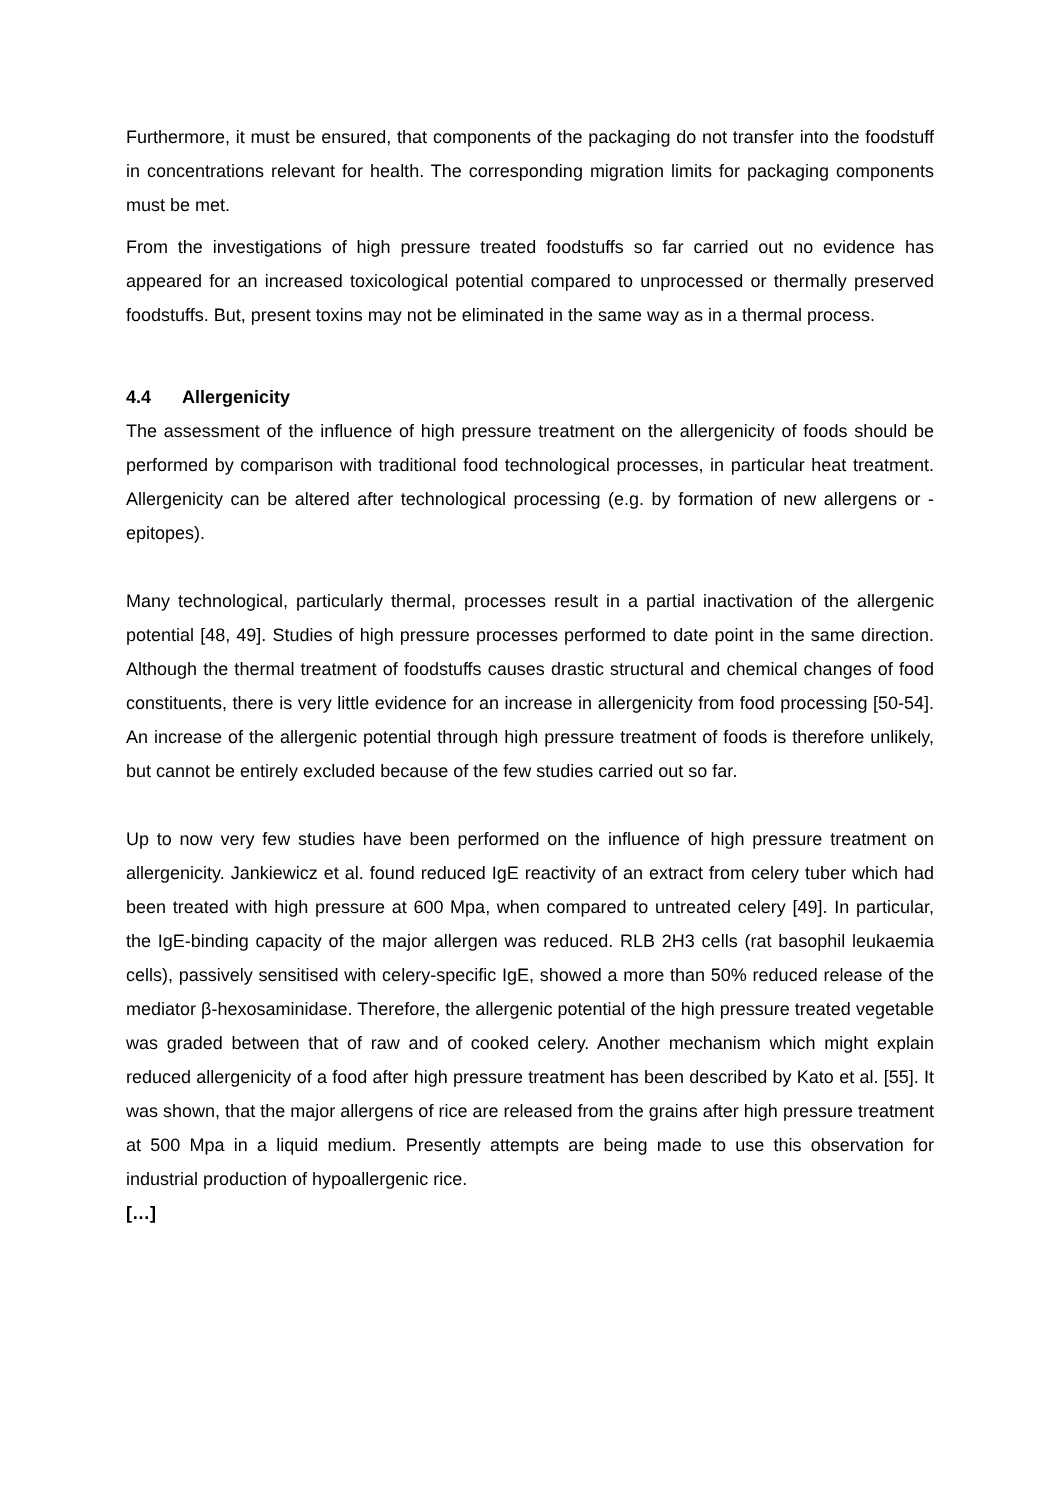Furthermore, it must be ensured, that components of the packaging do not transfer into the foodstuff in concentrations relevant for health. The corresponding migration limits for packaging components must be met.
From the investigations of high pressure treated foodstuffs so far carried out no evidence has appeared for an increased toxicological potential compared to unprocessed or thermally preserved foodstuffs. But, present toxins may not be eliminated in the same way as in a thermal process.
4.4 Allergenicity
The assessment of the influence of high pressure treatment on the allergenicity of foods should be performed by comparison with traditional food technological processes, in particular heat treatment. Allergenicity can be altered after technological processing (e.g. by formation of new allergens or -epitopes).
Many technological, particularly thermal, processes result in a partial inactivation of the allergenic potential [48, 49]. Studies of high pressure processes performed to date point in the same direction. Although the thermal treatment of foodstuffs causes drastic structural and chemical changes of food constituents, there is very little evidence for an increase in allergenicity from food processing [50-54]. An increase of the allergenic potential through high pressure treatment of foods is therefore unlikely, but cannot be entirely excluded because of the few studies carried out so far.
Up to now very few studies have been performed on the influence of high pressure treatment on allergenicity. Jankiewicz et al. found reduced IgE reactivity of an extract from celery tuber which had been treated with high pressure at 600 Mpa, when compared to untreated celery [49]. In particular, the IgE-binding capacity of the major allergen was reduced. RLB 2H3 cells (rat basophil leukaemia cells), passively sensitised with celery-specific IgE, showed a more than 50% reduced release of the mediator β-hexosaminidase. Therefore, the allergenic potential of the high pressure treated vegetable was graded between that of raw and of cooked celery. Another mechanism which might explain reduced allergenicity of a food after high pressure treatment has been described by Kato et al. [55]. It was shown, that the major allergens of rice are released from the grains after high pressure treatment at 500 Mpa in a liquid medium. Presently attempts are being made to use this observation for industrial production of hypoallergenic rice.
[…]